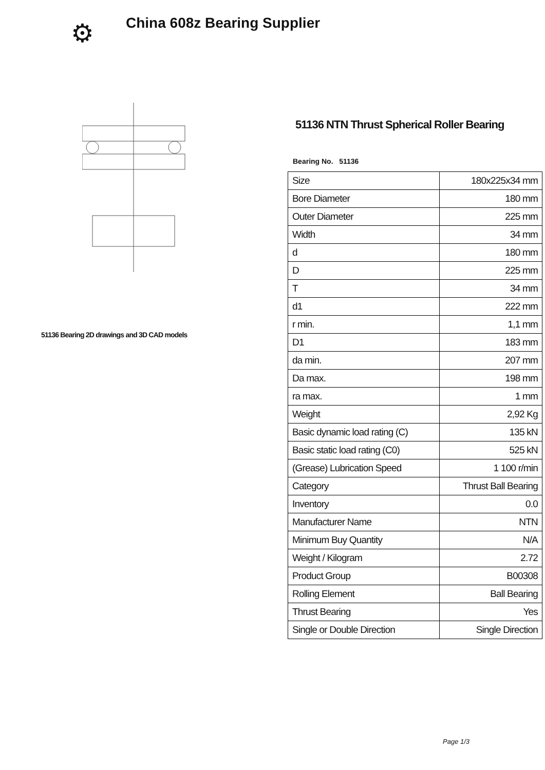⚙
China 608z Bearing Supplier
51136 Bearing 2D drawings and 3D CAD models
51136 NTN Thrust Spherical Roller Bearing
Bearing No. 51136
| Size | 180x225x34 mm |
| Bore Diameter | 180 mm |
| Outer Diameter | 225 mm |
| Width | 34 mm |
| d | 180 mm |
| D | 225 mm |
| T | 34 mm |
| d1 | 222 mm |
| r min. | 1,1 mm |
| D1 | 183 mm |
| da min. | 207 mm |
| Da max. | 198 mm |
| ra max. | 1 mm |
| Weight | 2,92 Kg |
| Basic dynamic load rating (C) | 135 kN |
| Basic static load rating (C0) | 525 kN |
| (Grease) Lubrication Speed | 1 100 r/min |
| Category | Thrust Ball Bearing |
| Inventory | 0.0 |
| Manufacturer Name | NTN |
| Minimum Buy Quantity | N/A |
| Weight / Kilogram | 2.72 |
| Product Group | B00308 |
| Rolling Element | Ball Bearing |
| Thrust Bearing | Yes |
| Single or Double Direction | Single Direction |
Page 1/3